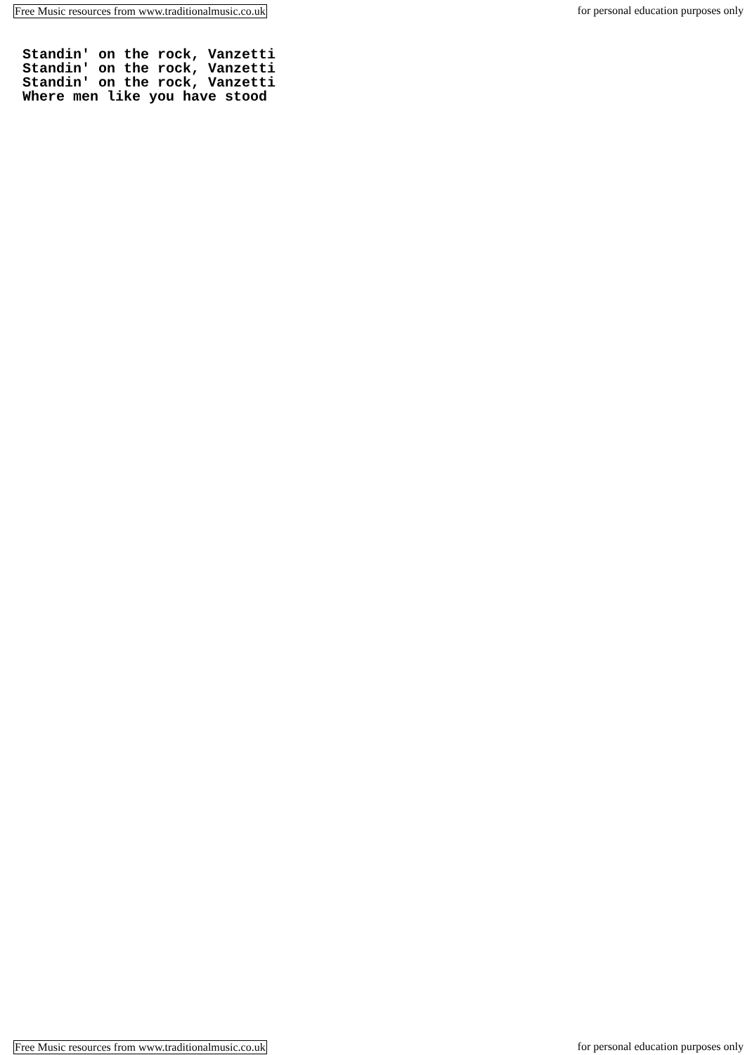Free Music resources from www.traditionalmusic.co.uk for personal education purposes only
Standin' on the rock, Vanzetti
Standin' on the rock, Vanzetti
Standin' on the rock, Vanzetti
Where men like you have stood
Free Music resources from www.traditionalmusic.co.uk for personal education purposes only